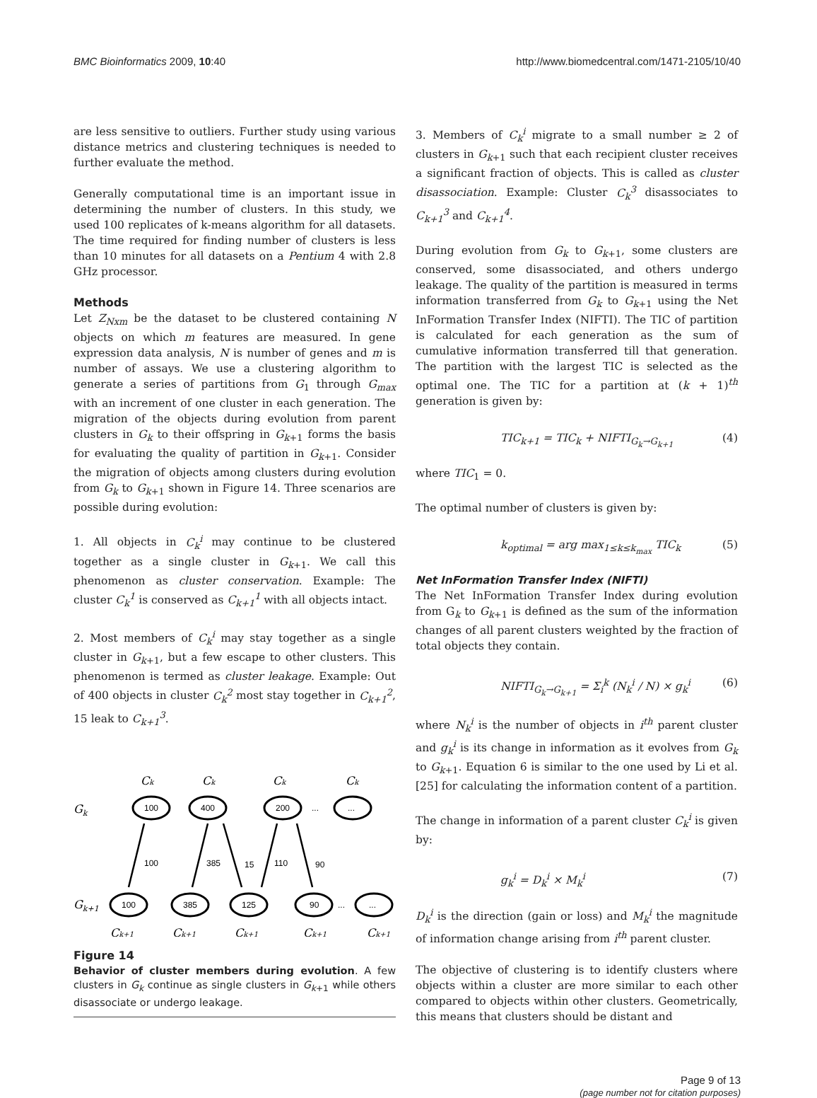BMC Bioinformatics 2009, 10:40 http://www.biomedcentral.com/1471-2105/10/40
are less sensitive to outliers. Further study using various distance metrics and clustering techniques is needed to further evaluate the method.
Generally computational time is an important issue in determining the number of clusters. In this study, we used 100 replicates of k-means algorithm for all datasets. The time required for finding number of clusters is less than 10 minutes for all datasets on a Pentium 4 with 2.8 GHz processor.
Methods
Let Z<sub>Nxm</sub> be the dataset to be clustered containing N objects on which m features are measured. In gene expression data analysis, N is number of genes and m is number of assays. We use a clustering algorithm to generate a series of partitions from G<sub>1</sub> through G<sub>max</sub> with an increment of one cluster in each generation. The migration of the objects during evolution from parent clusters in G<sub>k</sub> to their offspring in G<sub>k+1</sub> forms the basis for evaluating the quality of partition in G<sub>k+1</sub>. Consider the migration of objects among clusters during evolution from G<sub>k</sub> to G<sub>k+1</sub> shown in Figure 14. Three scenarios are possible during evolution:
1. All objects in C<sub>k</sub><sup>i</sup> may continue to be clustered together as a single cluster in G<sub>k+1</sub>. We call this phenomenon as cluster conservation. Example: The cluster C<sub>k</sub><sup>1</sup> is conserved as C<sub>k+1</sub><sup>1</sup> with all objects intact.
2. Most members of C<sub>k</sub><sup>i</sup> may stay together as a single cluster in G<sub>k+1</sub>, but a few escape to other clusters. This phenomenon is termed as cluster leakage. Example: Out of 400 objects in cluster C<sub>k</sub><sup>2</sup> most stay together in C<sub>k+1</sub><sup>2</sup>, 15 leak to C<sub>k+1</sub><sup>3</sup>.
Gk
Gk+1
Ck
Ck
Ck
Ck
Ck+1
Ck+1
Ck+1
Ck+1
Ck+1
100
400
200
...
...
100
385
125
90
...
...
100
385
15
110
90
Figure 14
Behavior of cluster members during evolution. A few clusters in G<sub>k</sub> continue as single clusters in G<sub>k+1</sub> while others disassociate or undergo leakage.
3. Members of C<sub>k</sub><sup>i</sup> migrate to a small number ≥ 2 of clusters in G<sub>k+1</sub> such that each recipient cluster receives a significant fraction of objects. This is called as cluster disassociation. Example: Cluster C<sub>k</sub><sup>3</sup> disassociates to C<sub>k+1</sub><sup>3</sup> and C<sub>k+1</sub><sup>4</sup>.
During evolution from G<sub>k</sub> to G<sub>k+1</sub>, some clusters are conserved, some disassociated, and others undergo leakage. The quality of the partition is measured in terms information transferred from G<sub>k</sub> to G<sub>k+1</sub> using the Net InFormation Transfer Index (NIFTI). The TIC of partition is calculated for each generation as the sum of cumulative information transferred till that generation. The partition with the largest TIC is selected as the optimal one. The TIC for a partition at (k + 1)<sup>th</sup> generation is given by:
TIC<sub>k+1</sub> = TIC<sub>k</sub> + NIFTI<sub>G<sub>k</sub>→G<sub>k+1</sub></sub> (4)
where TIC<sub>1</sub> = 0.
The optimal number of clusters is given by:
k<sub>optimal</sub> = arg max<sub>1≤k≤k<sub>max</sub></sub> TIC<sub>k</sub> (5)
Net InFormation Transfer Index (NIFTI)
The Net InFormation Transfer Index during evolution from G<sub>k</sub> to G<sub>k+1</sub> is defined as the sum of the information changes of all parent clusters weighted by the fraction of total objects they contain.
NIFTI<sub>G<sub>k</sub>→G<sub>k+1</sub></sub> = Σ<sub>i</sub><sup>k</sup> (N<sub>k</sub><sup>i</sup> / N) × g<sub>k</sub><sup>i</sup> (6)
where N<sub>k</sub><sup>i</sup> is the number of objects in i<sup>th</sup> parent cluster and g<sub>k</sub><sup>i</sup> is its change in information as it evolves from G<sub>k</sub> to G<sub>k+1</sub>. Equation 6 is similar to the one used by Li et al. [25] for calculating the information content of a partition.
The change in information of a parent cluster C<sub>k</sub><sup>i</sup> is given by:
g<sub>k</sub><sup>i</sup> = D<sub>k</sub><sup>i</sup> × M<sub>k</sub><sup>i</sup> (7)
D<sub>k</sub><sup>i</sup> is the direction (gain or loss) and M<sub>k</sub><sup>i</sup> the magnitude of information change arising from i<sup>th</sup> parent cluster.
The objective of clustering is to identify clusters where objects within a cluster are more similar to each other compared to objects within other clusters. Geometrically, this means that clusters should be distant and
Page 9 of 13
(page number not for citation purposes)